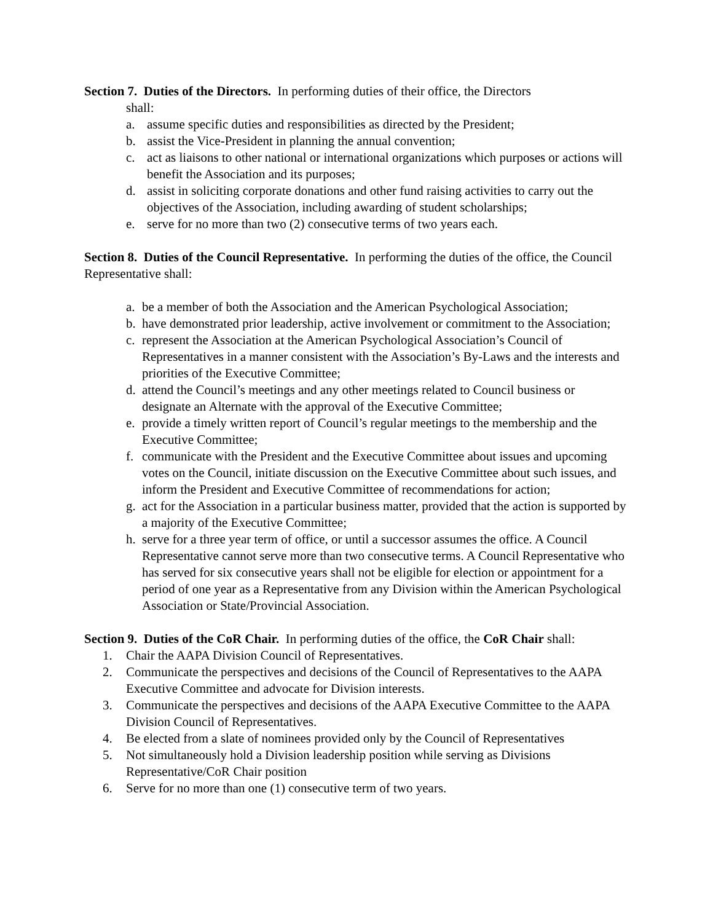Section 7. Duties of the Directors. In performing duties of their office, the Directors
shall:
a. assume specific duties and responsibilities as directed by the President;
b. assist the Vice-President in planning the annual convention;
c. act as liaisons to other national or international organizations which purposes or actions will benefit the Association and its purposes;
d. assist in soliciting corporate donations and other fund raising activities to carry out the objectives of the Association, including awarding of student scholarships;
e. serve for no more than two (2) consecutive terms of two years each.
Section 8. Duties of the Council Representative. In performing the duties of the office, the Council Representative shall:
a. be a member of both the Association and the American Psychological Association;
b. have demonstrated prior leadership, active involvement or commitment to the Association;
c. represent the Association at the American Psychological Association’s Council of Representatives in a manner consistent with the Association’s By-Laws and the interests and priorities of the Executive Committee;
d. attend the Council’s meetings and any other meetings related to Council business or designate an Alternate with the approval of the Executive Committee;
e. provide a timely written report of Council’s regular meetings to the membership and the Executive Committee;
f. communicate with the President and the Executive Committee about issues and upcoming votes on the Council, initiate discussion on the Executive Committee about such issues, and inform the President and Executive Committee of recommendations for action;
g. act for the Association in a particular business matter, provided that the action is supported by a majority of the Executive Committee;
h. serve for a three year term of office, or until a successor assumes the office. A Council Representative cannot serve more than two consecutive terms. A Council Representative who has served for six consecutive years shall not be eligible for election or appointment for a period of one year as a Representative from any Division within the American Psychological Association or State/Provincial Association.
Section 9. Duties of the CoR Chair. In performing duties of the office, the CoR Chair shall:
1. Chair the AAPA Division Council of Representatives.
2. Communicate the perspectives and decisions of the Council of Representatives to the AAPA Executive Committee and advocate for Division interests.
3. Communicate the perspectives and decisions of the AAPA Executive Committee to the AAPA Division Council of Representatives.
4. Be elected from a slate of nominees provided only by the Council of Representatives
5. Not simultaneously hold a Division leadership position while serving as Divisions Representative/CoR Chair position
6. Serve for no more than one (1) consecutive term of two years.